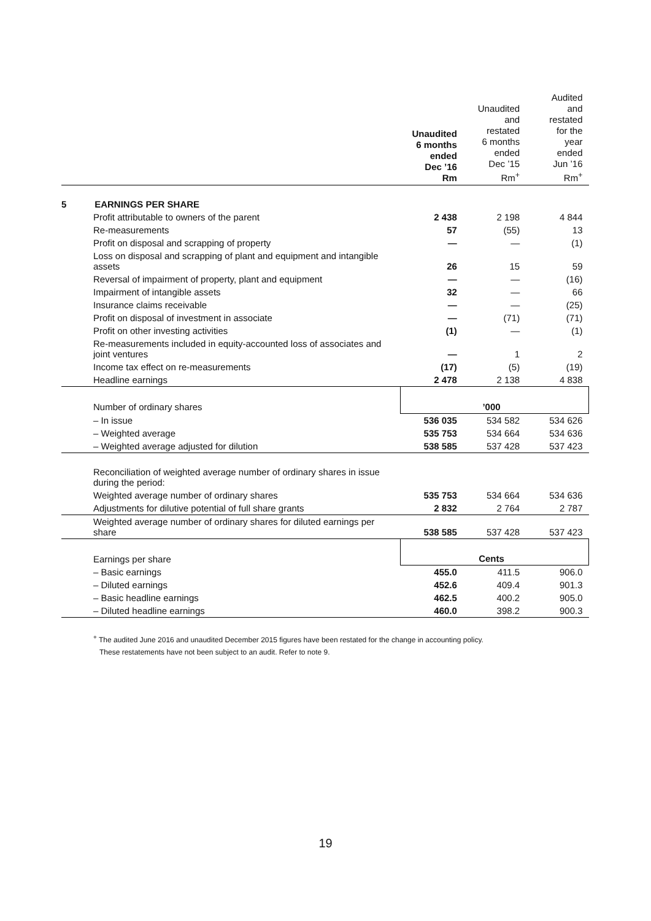| | Unaudited 6 months ended Dec ’16 Rm | Unaudited and restated 6 months ended Dec ’15 Rm<sup>+</sup> | Audited and restated for the year ended Jun ’16 Rm<sup>+</sup> |
| --- | --- | --- | --- |
| 5 EARNINGS PER SHARE | | | |
| Profit attributable to owners of the parent | 2 438 | 2 198 | 4 844 |
| Re-measurements | 57 | (55) | 13 |
| Profit on disposal and scrapping of property | — | — | (1) |
| Loss on disposal and scrapping of plant and equipment and intangible assets | 26 | 15 | 59 |
| Reversal of impairment of property, plant and equipment | — | — | (16) |
| Impairment of intangible assets | 32 | — | 66 |
| Insurance claims receivable | — | — | (25) |
| Profit on disposal of investment in associate | — | (71) | (71) |
| Profit on other investing activities | (1) | — | (1) |
| Re-measurements included in equity-accounted loss of associates and joint ventures | — | 1 | 2 |
| Income tax effect on re-measurements | (17) | (5) | (19) |
| Headline earnings | 2 478 | 2 138 | 4 838 |
| Number of ordinary shares | ’000 | | |
| – In issue | 536 035 | 534 582 | 534 626 |
| – Weighted average | 535 753 | 534 664 | 534 636 |
| – Weighted average adjusted for dilution | 538 585 | 537 428 | 537 423 |
| Reconciliation of weighted average number of ordinary shares in issue during the period: | | | |
| Weighted average number of ordinary shares | 535 753 | 534 664 | 534 636 |
| Adjustments for dilutive potential of full share grants | 2 832 | 2 764 | 2 787 |
| Weighted average number of ordinary shares for diluted earnings per share | 538 585 | 537 428 | 537 423 |
| Earnings per share | Cents | | |
| – Basic earnings | 455.0 | 411.5 | 906.0 |
| – Diluted earnings | 452.6 | 409.4 | 901.3 |
| – Basic headline earnings | 462.5 | 400.2 | 905.0 |
| – Diluted headline earnings | 460.0 | 398.2 | 900.3 |
<sup>+</sup> The audited June 2016 and unaudited December 2015 figures have been restated for the change in accounting policy.
These restatements have not been subject to an audit. Refer to note 9.
19